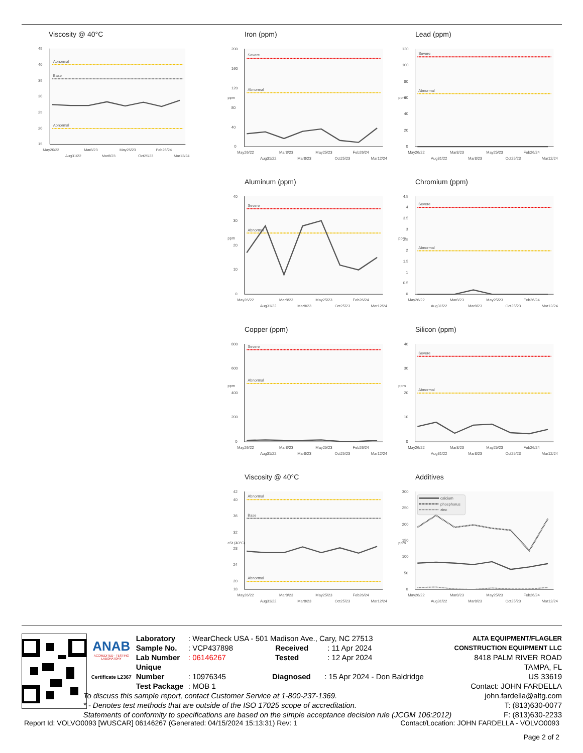Viscosity @ 40°C
45
40
35
30
25
20
15
Abnormal
Base
Abnormal
May26/22
Aug31/22
Mar8/23
Mar8/23
May25/23
Oct25/23
Feb26/24
Mar12/24
Iron (ppm)
200
160
120
80
40
0
ppm
Severe
Abnormal
May26/22
Aug31/22
Mar8/23
Mar8/23
May25/23
Oct25/23
Feb26/24
Mar12/24
Lead (ppm)
120
100
80
60
40
20
0
ppm
Severe
Abnormal
May26/22
Aug31/22
Mar8/23
Mar8/23
May25/23
Oct25/23
Feb26/24
Mar12/24
Aluminum (ppm)
40
30
20
10
0
ppm
Severe
Abnormal
May26/22
Aug31/22
Mar8/23
Mar8/23
May25/23
Oct25/23
Feb26/24
Mar12/24
Chromium (ppm)
4.5
4
3.5
3
2.5
2
1.5
1
0.5
0
ppm
Severe
Abnormal
May26/22
Aug31/22
Mar8/23
Mar8/23
May25/23
Oct25/23
Feb26/24
Mar12/24
Copper (ppm)
800
600
400
200
0
ppm
Severe
Abnormal
May26/22
Aug31/22
Mar8/23
Mar8/23
May25/23
Oct25/23
Feb26/24
Mar12/24
Silicon (ppm)
40
30
20
10
0
ppm
Severe
Abnormal
May26/22
Aug31/22
Mar8/23
Mar8/23
May25/23
Oct25/23
Feb26/24
Mar12/24
Viscosity @ 40°C
42
40
36
32
28
24
20
18
cSt (40°C)
Abnormal
Base
Abnormal
May26/22
Aug31/22
Mar8/23
Mar8/23
May25/23
Oct25/23
Feb26/24
Mar12/24
Additives
300
250
200
150
100
50
0
ppm
calcium
phosphorus
zinc
May26/22
Aug31/22
Mar8/23
Mar8/23
May25/23
Oct25/23
Feb26/24
Mar12/24
ANAB
ACCREDITED · TESTING LABORATORY
Certificate L2367
Laboratory : WearCheck USA - 501 Madison Ave., Cary, NC 27513
Sample No. : VCP437898 Received : 11 Apr 2024
Lab Number : 06146267 Tested : 12 Apr 2024
Unique Number : 10976345 Diagnosed : 15 Apr 2024 - Don Baldridge
Test Package : MOB 1
To discuss this sample report, contact Customer Service at 1-800-237-1369.
* - Denotes test methods that are outside of the ISO 17025 scope of accreditation.
Statements of conformity to specifications are based on the simple acceptance decision rule (JCGM 106:2012)
ALTA EQUIPMENT/FLAGLER CONSTRUCTION EQUIPMENT LLC
8418 PALM RIVER ROAD
TAMPA, FL
US 33619
Contact: JOHN FARDELLA
john.fardella@altg.com
T: (813)630-0077
F: (813)630-2233
Report Id: VOLVO0093 [WUSCAR] 06146267 (Generated: 04/15/2024 15:13:31) Rev: 1 Contact/Location: JOHN FARDELLA - VOLVO0093
Page 2 of 2